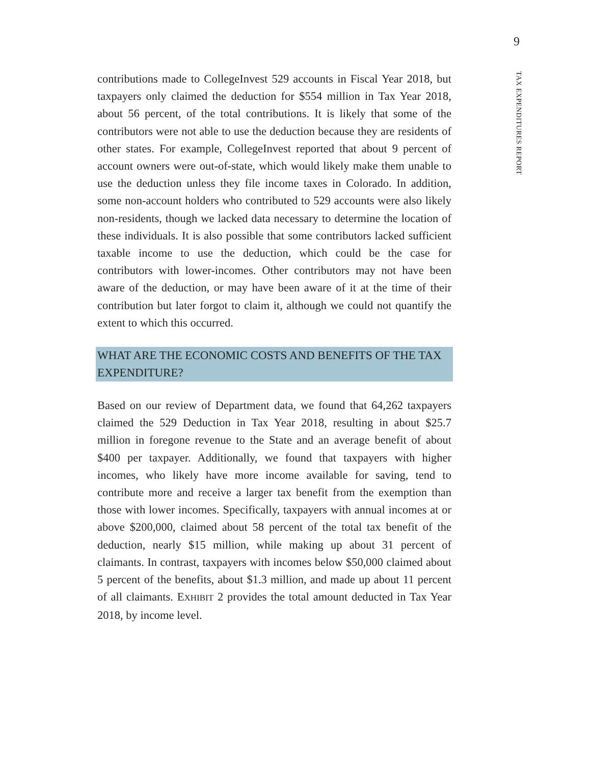9
TAX EXPENDITURES REPORT
contributions made to CollegeInvest 529 accounts in Fiscal Year 2018, but taxpayers only claimed the deduction for $554 million in Tax Year 2018, about 56 percent, of the total contributions. It is likely that some of the contributors were not able to use the deduction because they are residents of other states. For example, CollegeInvest reported that about 9 percent of account owners were out-of-state, which would likely make them unable to use the deduction unless they file income taxes in Colorado. In addition, some non-account holders who contributed to 529 accounts were also likely non-residents, though we lacked data necessary to determine the location of these individuals. It is also possible that some contributors lacked sufficient taxable income to use the deduction, which could be the case for contributors with lower-incomes. Other contributors may not have been aware of the deduction, or may have been aware of it at the time of their contribution but later forgot to claim it, although we could not quantify the extent to which this occurred.
WHAT ARE THE ECONOMIC COSTS AND BENEFITS OF THE TAX EXPENDITURE?
Based on our review of Department data, we found that 64,262 taxpayers claimed the 529 Deduction in Tax Year 2018, resulting in about $25.7 million in foregone revenue to the State and an average benefit of about $400 per taxpayer. Additionally, we found that taxpayers with higher incomes, who likely have more income available for saving, tend to contribute more and receive a larger tax benefit from the exemption than those with lower incomes. Specifically, taxpayers with annual incomes at or above $200,000, claimed about 58 percent of the total tax benefit of the deduction, nearly $15 million, while making up about 31 percent of claimants. In contrast, taxpayers with incomes below $50,000 claimed about 5 percent of the benefits, about $1.3 million, and made up about 11 percent of all claimants. EXHIBIT 2 provides the total amount deducted in Tax Year 2018, by income level.